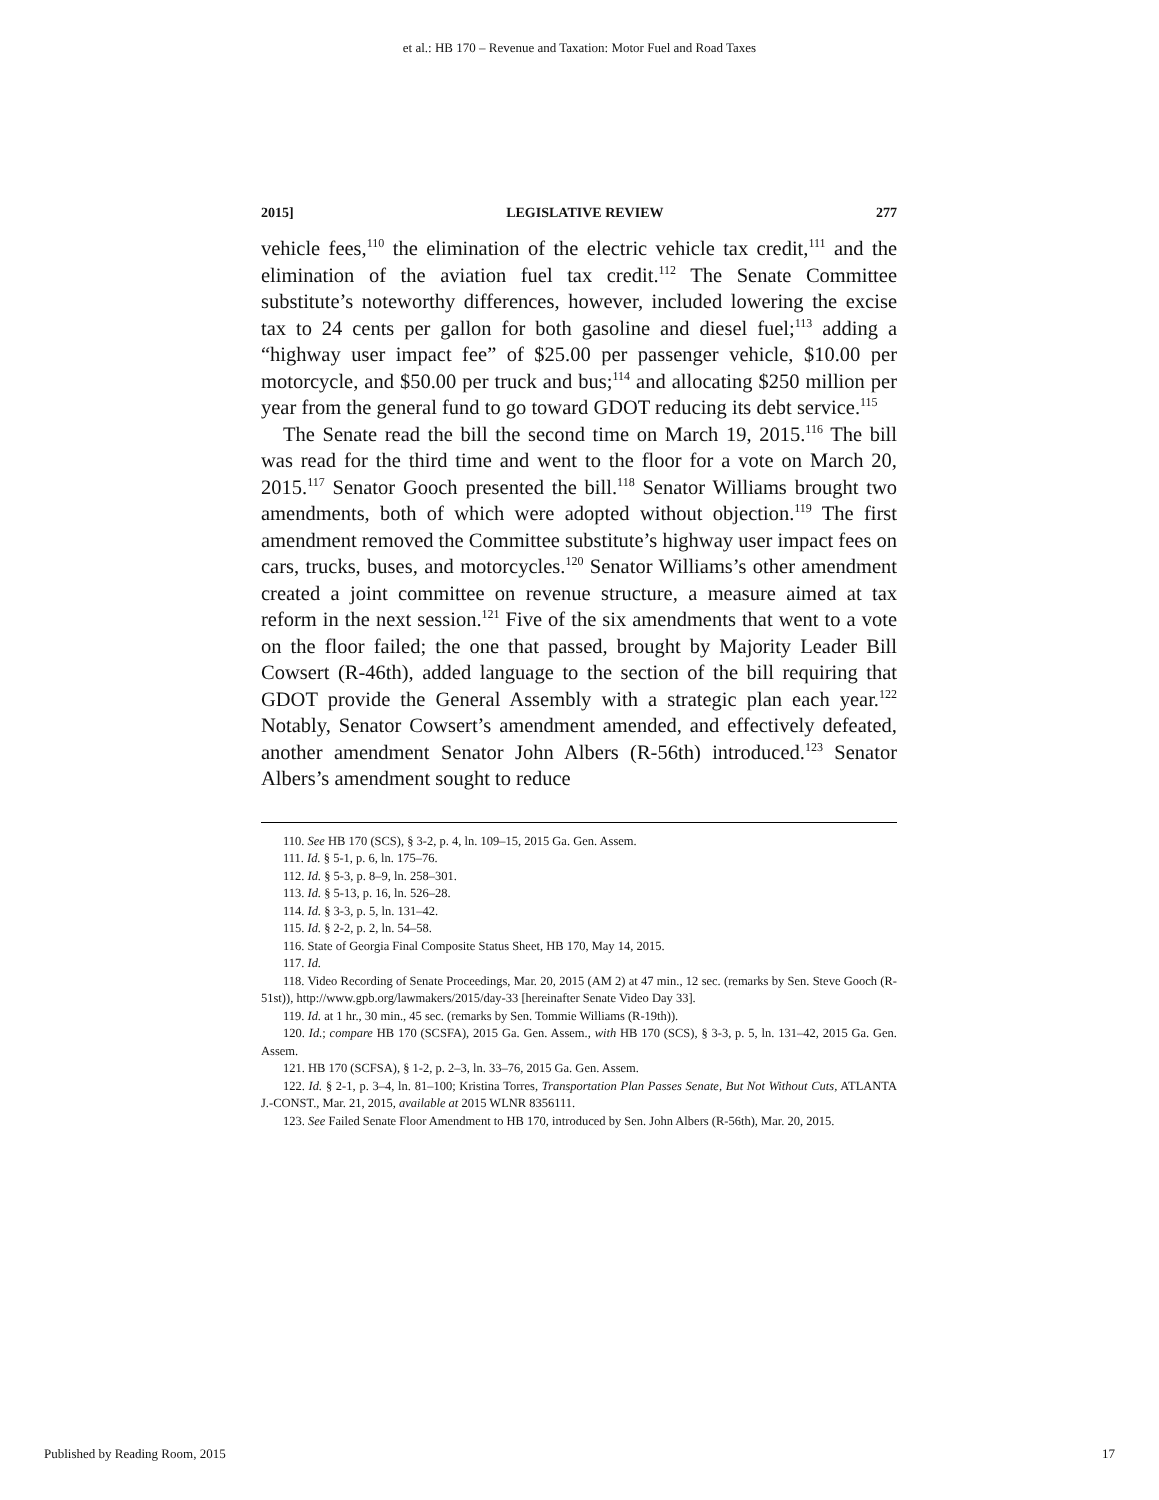et al.: HB 170 – Revenue and Taxation: Motor Fuel and Road Taxes
2015] LEGISLATIVE REVIEW 277
vehicle fees,<sup>110</sup> the elimination of the electric vehicle tax credit,<sup>111</sup> and the elimination of the aviation fuel tax credit.<sup>112</sup> The Senate Committee substitute’s noteworthy differences, however, included lowering the excise tax to 24 cents per gallon for both gasoline and diesel fuel;<sup>113</sup> adding a “highway user impact fee” of $25.00 per passenger vehicle, $10.00 per motorcycle, and $50.00 per truck and bus;<sup>114</sup> and allocating $250 million per year from the general fund to go toward GDOT reducing its debt service.<sup>115</sup>
The Senate read the bill the second time on March 19, 2015.<sup>116</sup> The bill was read for the third time and went to the floor for a vote on March 20, 2015.<sup>117</sup> Senator Gooch presented the bill.<sup>118</sup> Senator Williams brought two amendments, both of which were adopted without objection.<sup>119</sup> The first amendment removed the Committee substitute’s highway user impact fees on cars, trucks, buses, and motorcycles.<sup>120</sup> Senator Williams’s other amendment created a joint committee on revenue structure, a measure aimed at tax reform in the next session.<sup>121</sup> Five of the six amendments that went to a vote on the floor failed; the one that passed, brought by Majority Leader Bill Cowsert (R-46th), added language to the section of the bill requiring that GDOT provide the General Assembly with a strategic plan each year.<sup>122</sup> Notably, Senator Cowsert’s amendment amended, and effectively defeated, another amendment Senator John Albers (R-56th) introduced.<sup>123</sup> Senator Albers’s amendment sought to reduce
110. See HB 170 (SCS), § 3-2, p. 4, ln. 109–15, 2015 Ga. Gen. Assem.
111. Id. § 5-1, p. 6, ln. 175–76.
112. Id. § 5-3, p. 8–9, ln. 258–301.
113. Id. § 5-13, p. 16, ln. 526–28.
114. Id. § 3-3, p. 5, ln. 131–42.
115. Id. § 2-2, p. 2, ln. 54–58.
116. State of Georgia Final Composite Status Sheet, HB 170, May 14, 2015.
117. Id.
118. Video Recording of Senate Proceedings, Mar. 20, 2015 (AM 2) at 47 min., 12 sec. (remarks by Sen. Steve Gooch (R-51st)), http://www.gpb.org/lawmakers/2015/day-33 [hereinafter Senate Video Day 33].
119. Id. at 1 hr., 30 min., 45 sec. (remarks by Sen. Tommie Williams (R-19th)).
120. Id.; compare HB 170 (SCSFA), 2015 Ga. Gen. Assem., with HB 170 (SCS), § 3-3, p. 5, ln. 131–42, 2015 Ga. Gen. Assem.
121. HB 170 (SCFSA), § 1-2, p. 2–3, ln. 33–76, 2015 Ga. Gen. Assem.
122. Id. § 2-1, p. 3–4, ln. 81–100; Kristina Torres, Transportation Plan Passes Senate, But Not Without Cuts, ATLANTA J.-CONST., Mar. 21, 2015, available at 2015 WLNR 8356111.
123. See Failed Senate Floor Amendment to HB 170, introduced by Sen. John Albers (R-56th), Mar. 20, 2015.
Published by Reading Room, 2015 17